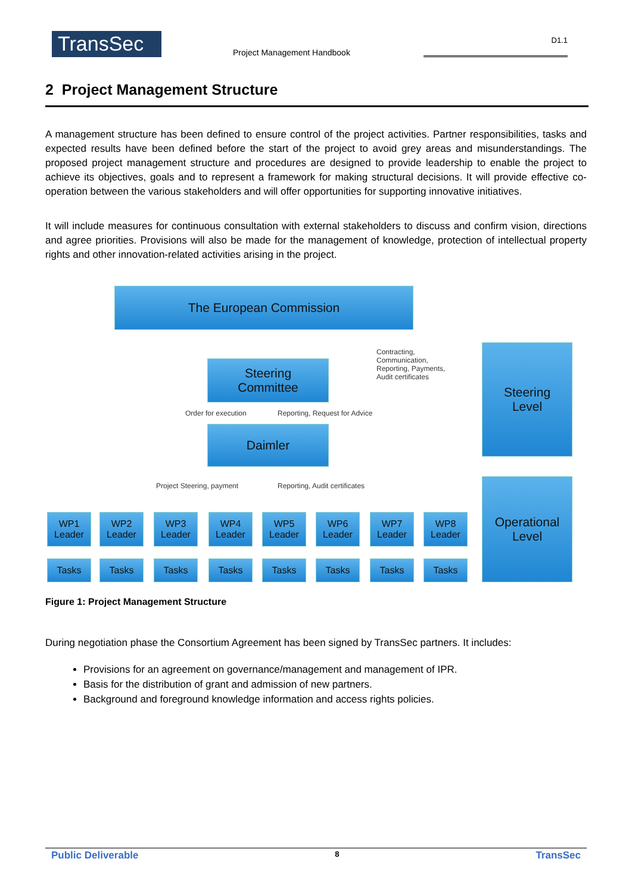TransSec
Project Management Handbook
D1.1
2 Project Management Structure
A management structure has been defined to ensure control of the project activities. Partner responsibilities, tasks and expected results have been defined before the start of the project to avoid grey areas and misunderstandings. The proposed project management structure and procedures are designed to provide leadership to enable the project to achieve its objectives, goals and to represent a framework for making structural decisions. It will provide effective co-operation between the various stakeholders and will offer opportunities for supporting innovative initiatives.
It will include measures for continuous consultation with external stakeholders to discuss and confirm vision, directions and agree priorities. Provisions will also be made for the management of knowledge, protection of intellectual property rights and other innovation-related activities arising in the project.
The European Commission
Contracting,
Communication,
Reporting, Payments,
Audit certificates
Steering
Level
Steering
Committee
Order for execution Reporting, Request for Advice
Daimler
Project Steering, payment Reporting, Audit certificates
Operational
Level
WP1 Leader
WP2 Leader
WP3 Leader
WP4 Leader
WP5 Leader
WP6 Leader
WP7 Leader
WP8 Leader
Tasks Tasks Tasks Tasks Tasks Tasks Tasks Tasks
Figure 1: Project Management Structure
During negotiation phase the Consortium Agreement has been signed by TransSec partners. It includes:
Provisions for an agreement on governance/management and management of IPR.
Basis for the distribution of grant and admission of new partners.
Background and foreground knowledge information and access rights policies.
Public Deliverable 8 TransSec